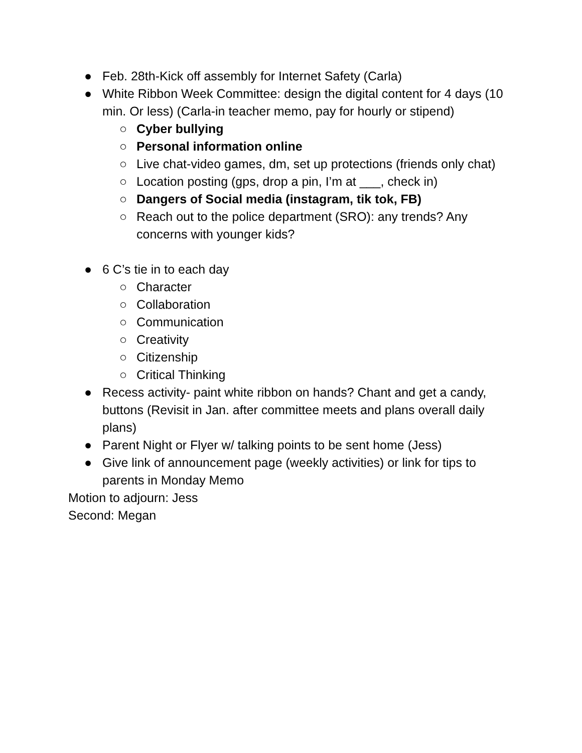● Feb. 28th-Kick off assembly for Internet Safety (Carla)
● White Ribbon Week Committee: design the digital content for 4 days (10 min. Or less) (Carla-in teacher memo, pay for hourly or stipend)
○ Cyber bullying
○ Personal information online
○ Live chat-video games, dm, set up protections (friends only chat)
○ Location posting (gps, drop a pin, I’m at ___, check in)
○ Dangers of Social media (instagram, tik tok, FB)
○ Reach out to the police department (SRO): any trends? Any concerns with younger kids?
● 6 C’s tie in to each day
○ Character
○ Collaboration
○ Communication
○ Creativity
○ Citizenship
○ Critical Thinking
● Recess activity- paint white ribbon on hands? Chant and get a candy, buttons (Revisit in Jan. after committee meets and plans overall daily plans)
● Parent Night or Flyer w/ talking points to be sent home (Jess)
● Give link of announcement page (weekly activities) or link for tips to parents in Monday Memo
Motion to adjourn: Jess
Second: Megan